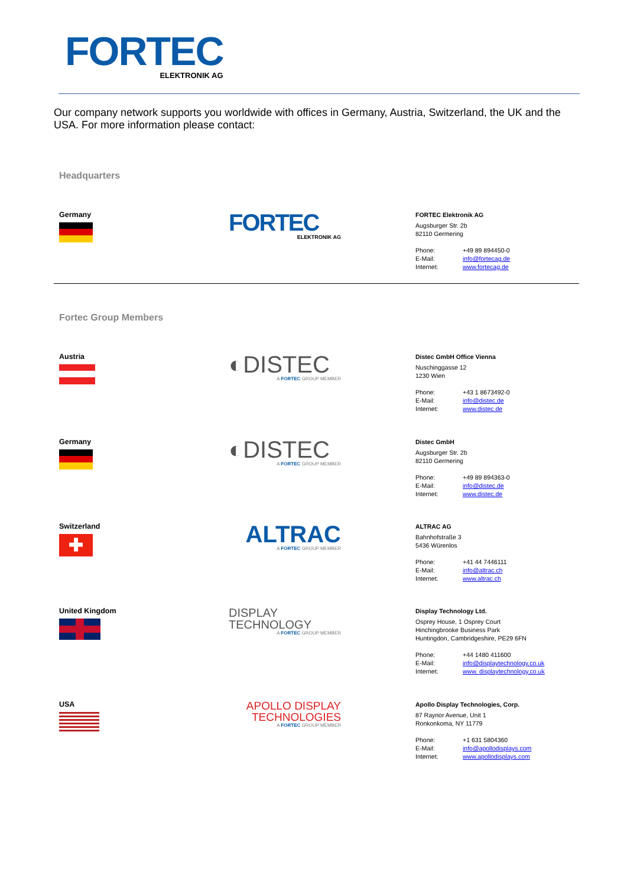FORTEC
ELEKTRONIK AG
Our company network supports you worldwide with offices in Germany, Austria, Switzerland, the UK and the USA. For more information please contact:
Headquarters
Germany
FORTEC
ELEKTRONIK AG
FORTEC Elektronik AG
Augsburger Str. 2b
82110 Germering
Phone: +49 89 894450-0
E-Mail: info@fortecag.de
Internet: www.fortecag.de
Fortec Group Members
Austria
◐DISTEC
A FORTEC GROUP MEMBER
Distec GmbH Office Vienna
Nuschinggasse 12
1230 Wien
Phone: +43 1 8673492-0
E-Mail: info@distec.de
Internet: www.distec.de
Germany
◐DISTEC
A FORTEC GROUP MEMBER
Distec GmbH
Augsburger Str. 2b
82110 Germering
Phone: +49 89 894363-0
E-Mail: info@distec.de
Internet: www.distec.de
Switzerland
✚
ALTRAC
A FORTEC GROUP MEMBER
ALTRAC AG
Bahnhofstraße 3
5436 Würenlos
Phone: +41 44 7446111
E-Mail: info@altrac.ch
Internet: www.altrac.ch
United Kingdom
DISPLAY
TECHNOLOGY
A FORTEC GROUP MEMBER
Display Technology Ltd.
Osprey House, 1 Osprey Court
Hinchingbrooke Business Park
Huntingdon, Cambridgeshire, PE29 6FN
Phone: +44 1480 411600
E-Mail: info@displaytechnology.co.uk
Internet: www. displaytechnology.co.uk
USA
APOLLO DISPLAY
TECHNOLOGIES
A FORTEC GROUP MEMBER
Apollo Display Technologies, Corp.
87 Raynor Avenue, Unit 1
Ronkonkoma, NY 11779
Phone: +1 631 5804360
E-Mail: info@apollodisplays.com
Internet: www.apollodisplays.com